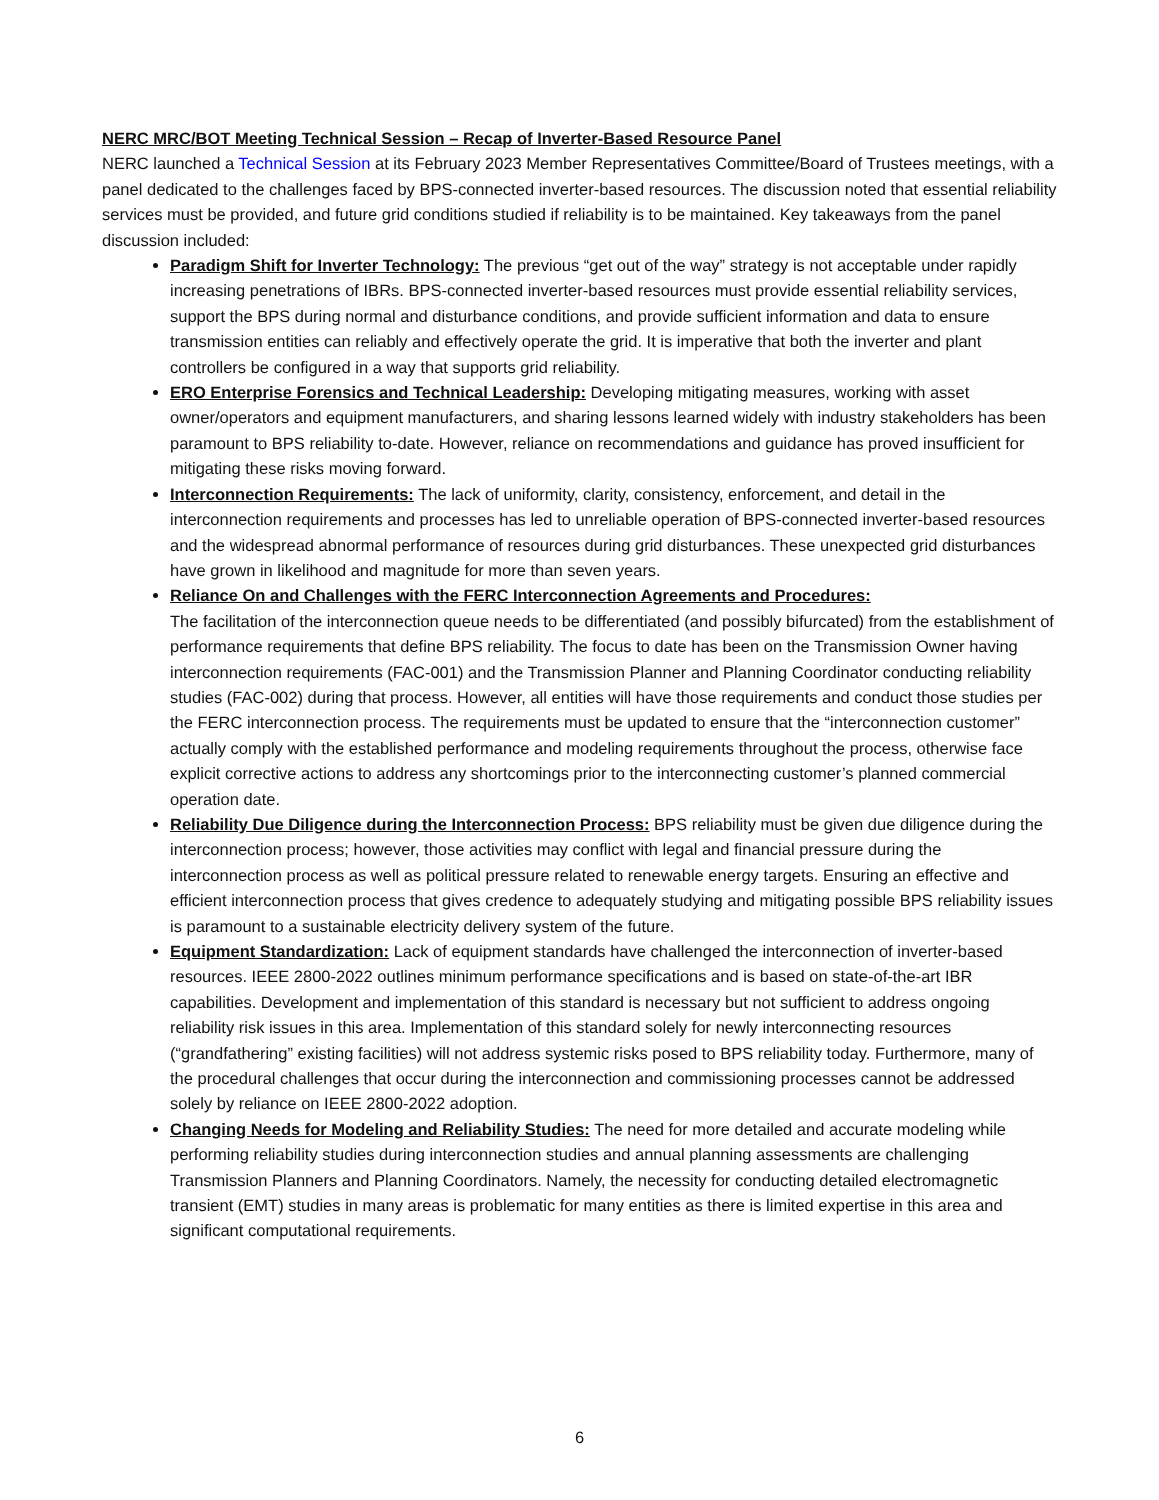NERC MRC/BOT Meeting Technical Session – Recap of Inverter-Based Resource Panel
NERC launched a Technical Session at its February 2023 Member Representatives Committee/Board of Trustees meetings, with a panel dedicated to the challenges faced by BPS-connected inverter-based resources. The discussion noted that essential reliability services must be provided, and future grid conditions studied if reliability is to be maintained. Key takeaways from the panel discussion included:
Paradigm Shift for Inverter Technology: The previous “get out of the way” strategy is not acceptable under rapidly increasing penetrations of IBRs. BPS-connected inverter-based resources must provide essential reliability services, support the BPS during normal and disturbance conditions, and provide sufficient information and data to ensure transmission entities can reliably and effectively operate the grid. It is imperative that both the inverter and plant controllers be configured in a way that supports grid reliability.
ERO Enterprise Forensics and Technical Leadership: Developing mitigating measures, working with asset owner/operators and equipment manufacturers, and sharing lessons learned widely with industry stakeholders has been paramount to BPS reliability to-date. However, reliance on recommendations and guidance has proved insufficient for mitigating these risks moving forward.
Interconnection Requirements: The lack of uniformity, clarity, consistency, enforcement, and detail in the interconnection requirements and processes has led to unreliable operation of BPS-connected inverter-based resources and the widespread abnormal performance of resources during grid disturbances. These unexpected grid disturbances have grown in likelihood and magnitude for more than seven years.
Reliance On and Challenges with the FERC Interconnection Agreements and Procedures:
The facilitation of the interconnection queue needs to be differentiated (and possibly bifurcated) from the establishment of performance requirements that define BPS reliability. The focus to date has been on the Transmission Owner having interconnection requirements (FAC-001) and the Transmission Planner and Planning Coordinator conducting reliability studies (FAC-002) during that process. However, all entities will have those requirements and conduct those studies per the FERC interconnection process. The requirements must be updated to ensure that the “interconnection customer” actually comply with the established performance and modeling requirements throughout the process, otherwise face explicit corrective actions to address any shortcomings prior to the interconnecting customer’s planned commercial operation date.
Reliability Due Diligence during the Interconnection Process: BPS reliability must be given due diligence during the interconnection process; however, those activities may conflict with legal and financial pressure during the interconnection process as well as political pressure related to renewable energy targets. Ensuring an effective and efficient interconnection process that gives credence to adequately studying and mitigating possible BPS reliability issues is paramount to a sustainable electricity delivery system of the future.
Equipment Standardization: Lack of equipment standards have challenged the interconnection of inverter-based resources. IEEE 2800-2022 outlines minimum performance specifications and is based on state-of-the-art IBR capabilities. Development and implementation of this standard is necessary but not sufficient to address ongoing reliability risk issues in this area. Implementation of this standard solely for newly interconnecting resources (“grandfathering” existing facilities) will not address systemic risks posed to BPS reliability today. Furthermore, many of the procedural challenges that occur during the interconnection and commissioning processes cannot be addressed solely by reliance on IEEE 2800-2022 adoption.
Changing Needs for Modeling and Reliability Studies: The need for more detailed and accurate modeling while performing reliability studies during interconnection studies and annual planning assessments are challenging Transmission Planners and Planning Coordinators. Namely, the necessity for conducting detailed electromagnetic transient (EMT) studies in many areas is problematic for many entities as there is limited expertise in this area and significant computational requirements.
6